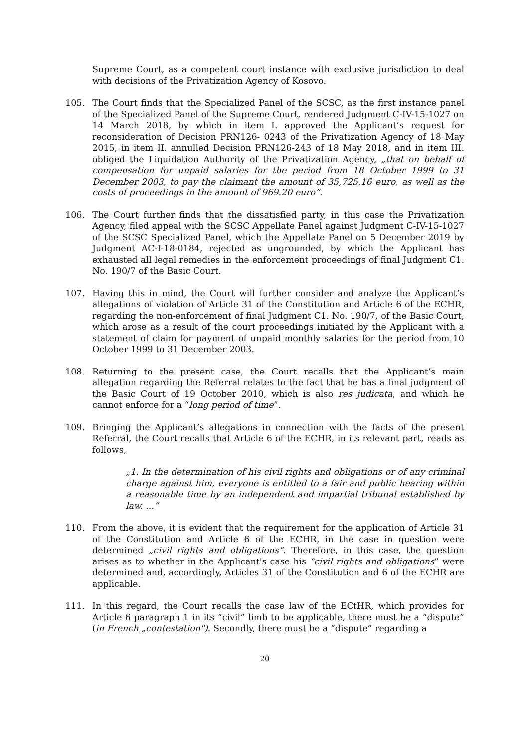Supreme Court, as a competent court instance with exclusive jurisdiction to deal with decisions of the Privatization Agency of Kosovo.
105. The Court finds that the Specialized Panel of the SCSC, as the first instance panel of the Specialized Panel of the Supreme Court, rendered Judgment C-IV-15-1027 on 14 March 2018, by which in item I. approved the Applicant’s request for reconsideration of Decision PRN126- 0243 of the Privatization Agency of 18 May 2015, in item II. annulled Decision PRN126-243 of 18 May 2018, and in item III. obliged the Liquidation Authority of the Privatization Agency, „that on behalf of compensation for unpaid salaries for the period from 18 October 1999 to 31 December 2003, to pay the claimant the amount of 35,725.16 euro, as well as the costs of proceedings in the amount of 969.20 euro”.
106. The Court further finds that the dissatisfied party, in this case the Privatization Agency, filed appeal with the SCSC Appellate Panel against Judgment C-IV-15-1027 of the SCSC Specialized Panel, which the Appellate Panel on 5 December 2019 by Judgment AC-I-18-0184, rejected as ungrounded, by which the Applicant has exhausted all legal remedies in the enforcement proceedings of final Judgment C1. No. 190/7 of the Basic Court.
107. Having this in mind, the Court will further consider and analyze the Applicant’s allegations of violation of Article 31 of the Constitution and Article 6 of the ECHR, regarding the non-enforcement of final Judgment C1. No. 190/7, of the Basic Court, which arose as a result of the court proceedings initiated by the Applicant with a statement of claim for payment of unpaid monthly salaries for the period from 10 October 1999 to 31 December 2003.
108. Returning to the present case, the Court recalls that the Applicant’s main allegation regarding the Referral relates to the fact that he has a final judgment of the Basic Court of 19 October 2010, which is also res judicata, and which he cannot enforce for a “long period of time”.
109. Bringing the Applicant’s allegations in connection with the facts of the present Referral, the Court recalls that Article 6 of the ECHR, in its relevant part, reads as follows,
„1. In the determination of his civil rights and obligations or of any criminal charge against him, everyone is entitled to a fair and public hearing within a reasonable time by an independent and impartial tribunal established by law. ...”
110. From the above, it is evident that the requirement for the application of Article 31 of the Constitution and Article 6 of the ECHR, in the case in question were determined „civil rights and obligations“. Therefore, in this case, the question arises as to whether in the Applicant's case his “civil rights and obligations” were determined and, accordingly, Articles 31 of the Constitution and 6 of the ECHR are applicable.
111. In this regard, the Court recalls the case law of the ECtHR, which provides for Article 6 paragraph 1 in its “civil” limb to be applicable, there must be a “dispute” (in French „contestation"). Secondly, there must be a “dispute” regarding a
20